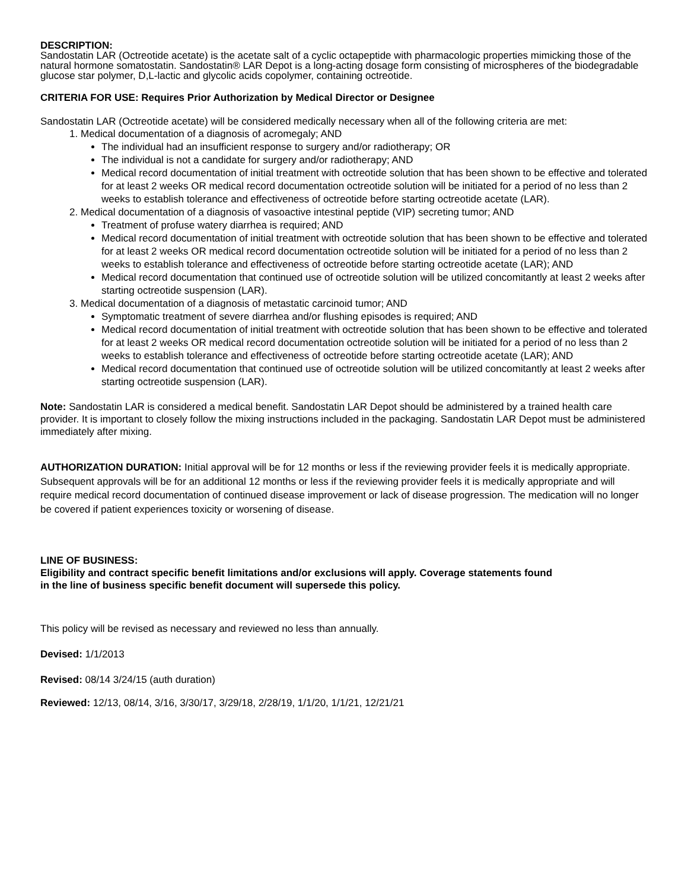DESCRIPTION:
Sandostatin LAR (Octreotide acetate) is the acetate salt of a cyclic octapeptide with pharmacologic properties mimicking those of the natural hormone somatostatin. Sandostatin® LAR Depot is a long-acting dosage form consisting of microspheres of the biodegradable glucose star polymer, D,L-lactic and glycolic acids copolymer, containing octreotide.
CRITERIA FOR USE: Requires Prior Authorization by Medical Director or Designee
Sandostatin LAR (Octreotide acetate) will be considered medically necessary when all of the following criteria are met:
1. Medical documentation of a diagnosis of acromegaly; AND
The individual had an insufficient response to surgery and/or radiotherapy; OR
The individual is not a candidate for surgery and/or radiotherapy; AND
Medical record documentation of initial treatment with octreotide solution that has been shown to be effective and tolerated for at least 2 weeks OR medical record documentation octreotide solution will be initiated for a period of no less than 2 weeks to establish tolerance and effectiveness of octreotide before starting octreotide acetate (LAR).
2. Medical documentation of a diagnosis of vasoactive intestinal peptide (VIP) secreting tumor; AND
Treatment of profuse watery diarrhea is required; AND
Medical record documentation of initial treatment with octreotide solution that has been shown to be effective and tolerated for at least 2 weeks OR medical record documentation octreotide solution will be initiated for a period of no less than 2 weeks to establish tolerance and effectiveness of octreotide before starting octreotide acetate (LAR); AND
Medical record documentation that continued use of octreotide solution will be utilized concomitantly at least 2 weeks after starting octreotide suspension (LAR).
3. Medical documentation of a diagnosis of metastatic carcinoid tumor; AND
Symptomatic treatment of severe diarrhea and/or flushing episodes is required; AND
Medical record documentation of initial treatment with octreotide solution that has been shown to be effective and tolerated for at least 2 weeks OR medical record documentation octreotide solution will be initiated for a period of no less than 2 weeks to establish tolerance and effectiveness of octreotide before starting octreotide acetate (LAR); AND
Medical record documentation that continued use of octreotide solution will be utilized concomitantly at least 2 weeks after starting octreotide suspension (LAR).
Note: Sandostatin LAR is considered a medical benefit. Sandostatin LAR Depot should be administered by a trained health care provider. It is important to closely follow the mixing instructions included in the packaging. Sandostatin LAR Depot must be administered immediately after mixing.
AUTHORIZATION DURATION: Initial approval will be for 12 months or less if the reviewing provider feels it is medically appropriate. Subsequent approvals will be for an additional 12 months or less if the reviewing provider feels it is medically appropriate and will require medical record documentation of continued disease improvement or lack of disease progression. The medication will no longer be covered if patient experiences toxicity or worsening of disease.
LINE OF BUSINESS:
Eligibility and contract specific benefit limitations and/or exclusions will apply. Coverage statements found
in the line of business specific benefit document will supersede this policy.
This policy will be revised as necessary and reviewed no less than annually.
Devised: 1/1/2013
Revised: 08/14 3/24/15 (auth duration)
Reviewed: 12/13, 08/14, 3/16, 3/30/17, 3/29/18, 2/28/19, 1/1/20, 1/1/21, 12/21/21